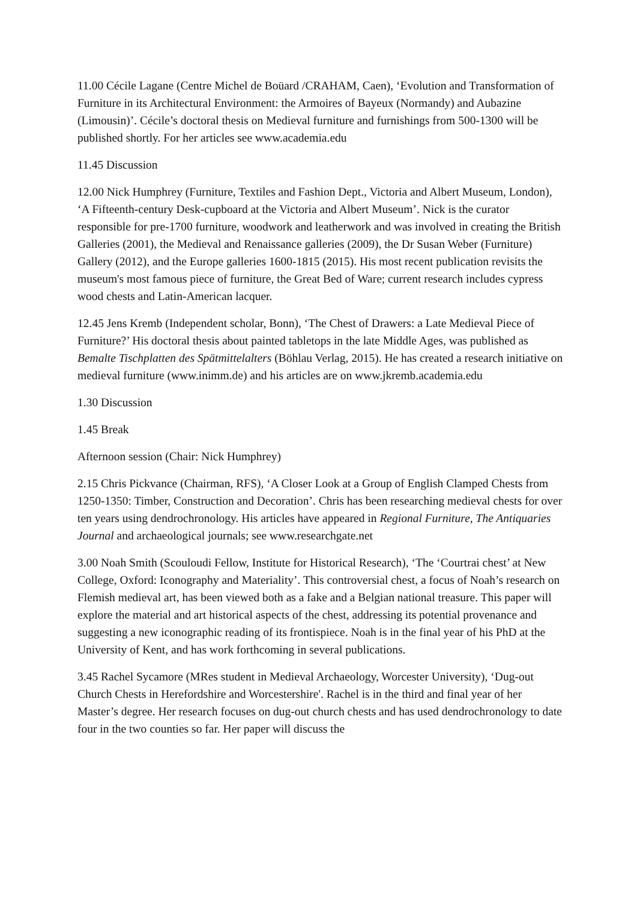11.00 Cécile Lagane (Centre Michel de Boüard /CRAHAM, Caen), ‘Evolution and Transformation of Furniture in its Architectural Environment: the Armoires of Bayeux (Normandy) and Aubazine (Limousin)’. Cécile’s doctoral thesis on Medieval furniture and furnishings from 500-1300 will be published shortly. For her articles see www.academia.edu
11.45 Discussion
12.00 Nick Humphrey (Furniture, Textiles and Fashion Dept., Victoria and Albert Museum, London), ‘A Fifteenth-century Desk-cupboard at the Victoria and Albert Museum’. Nick is the curator responsible for pre-1700 furniture, woodwork and leatherwork and was involved in creating the British Galleries (2001), the Medieval and Renaissance galleries (2009), the Dr Susan Weber (Furniture) Gallery (2012), and the Europe galleries 1600-1815 (2015). His most recent publication revisits the museum's most famous piece of furniture, the Great Bed of Ware; current research includes cypress wood chests and Latin-American lacquer.
12.45 Jens Kremb (Independent scholar, Bonn), ‘The Chest of Drawers: a Late Medieval Piece of Furniture?’ His doctoral thesis about painted tabletops in the late Middle Ages, was published as Bemalte Tischplatten des Spätmittelalters (Böhlau Verlag, 2015). He has created a research initiative on medieval furniture (www.inimm.de) and his articles are on www.jkremb.academia.edu
1.30 Discussion
1.45 Break
Afternoon session (Chair: Nick Humphrey)
2.15 Chris Pickvance (Chairman, RFS), ‘A Closer Look at a Group of English Clamped Chests from 1250-1350: Timber, Construction and Decoration’. Chris has been researching medieval chests for over ten years using dendrochronology. His articles have appeared in Regional Furniture, The Antiquaries Journal and archaeological journals; see www.researchgate.net
3.00 Noah Smith (Scouloudi Fellow, Institute for Historical Research), ‘The ‘Courtrai chest’ at New College, Oxford: Iconography and Materiality’. This controversial chest, a focus of Noah’s research on Flemish medieval art, has been viewed both as a fake and a Belgian national treasure. This paper will explore the material and art historical aspects of the chest, addressing its potential provenance and suggesting a new iconographic reading of its frontispiece. Noah is in the final year of his PhD at the University of Kent, and has work forthcoming in several publications.
3.45 Rachel Sycamore (MRes student in Medieval Archaeology, Worcester University), ‘Dug-out Church Chests in Herefordshire and Worcestershire'. Rachel is in the third and final year of her Master’s degree. Her research focuses on dug-out church chests and has used dendrochronology to date four in the two counties so far. Her paper will discuss the